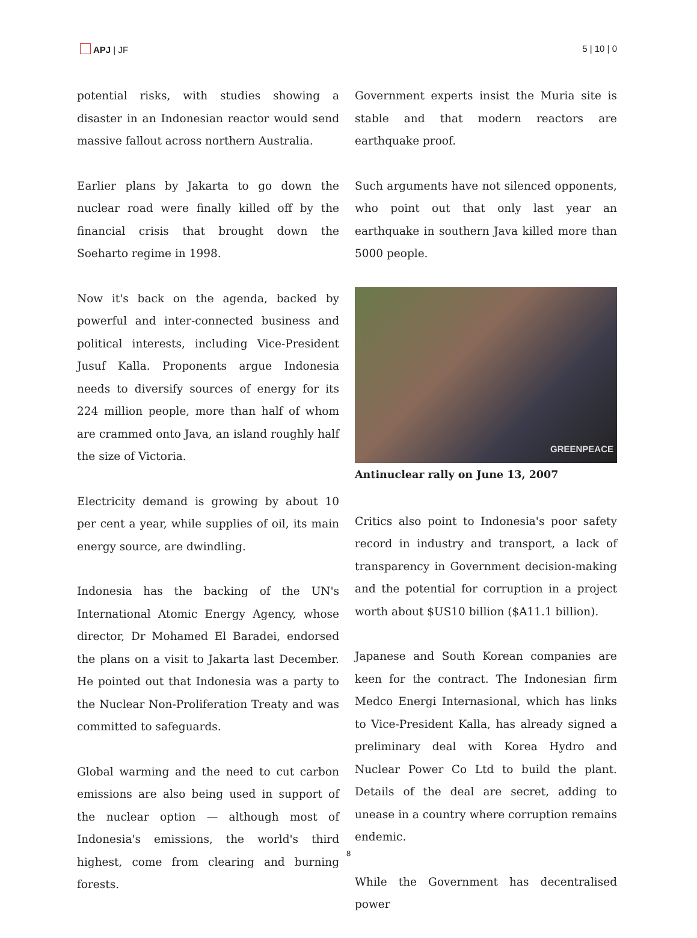APJ | JF 5 | 10 | 0
potential risks, with studies showing a disaster in an Indonesian reactor would send massive fallout across northern Australia.
Earlier plans by Jakarta to go down the nuclear road were finally killed off by the financial crisis that brought down the Soeharto regime in 1998.
Now it's back on the agenda, backed by powerful and inter-connected business and political interests, including Vice-President Jusuf Kalla. Proponents argue Indonesia needs to diversify sources of energy for its 224 million people, more than half of whom are crammed onto Java, an island roughly half the size of Victoria.
Electricity demand is growing by about 10 per cent a year, while supplies of oil, its main energy source, are dwindling.
Indonesia has the backing of the UN's International Atomic Energy Agency, whose director, Dr Mohamed El Baradei, endorsed the plans on a visit to Jakarta last December. He pointed out that Indonesia was a party to the Nuclear Non-Proliferation Treaty and was committed to safeguards.
Global warming and the need to cut carbon emissions are also being used in support of the nuclear option — although most of Indonesia's emissions, the world's third highest, come from clearing and burning forests.
Government experts insist the Muria site is stable and that modern reactors are earthquake proof.
Such arguments have not silenced opponents, who point out that only last year an earthquake in southern Java killed more than 5000 people.
GREENPEACE
Antinuclear rally on June 13, 2007
Critics also point to Indonesia's poor safety record in industry and transport, a lack of transparency in Government decision-making and the potential for corruption in a project worth about $US10 billion ($A11.1 billion).
Japanese and South Korean companies are keen for the contract. The Indonesian firm Medco Energi Internasional, which has links to Vice-President Kalla, has already signed a preliminary deal with Korea Hydro and Nuclear Power Co Ltd to build the plant. Details of the deal are secret, adding to unease in a country where corruption remains endemic.
While the Government has decentralised power
8